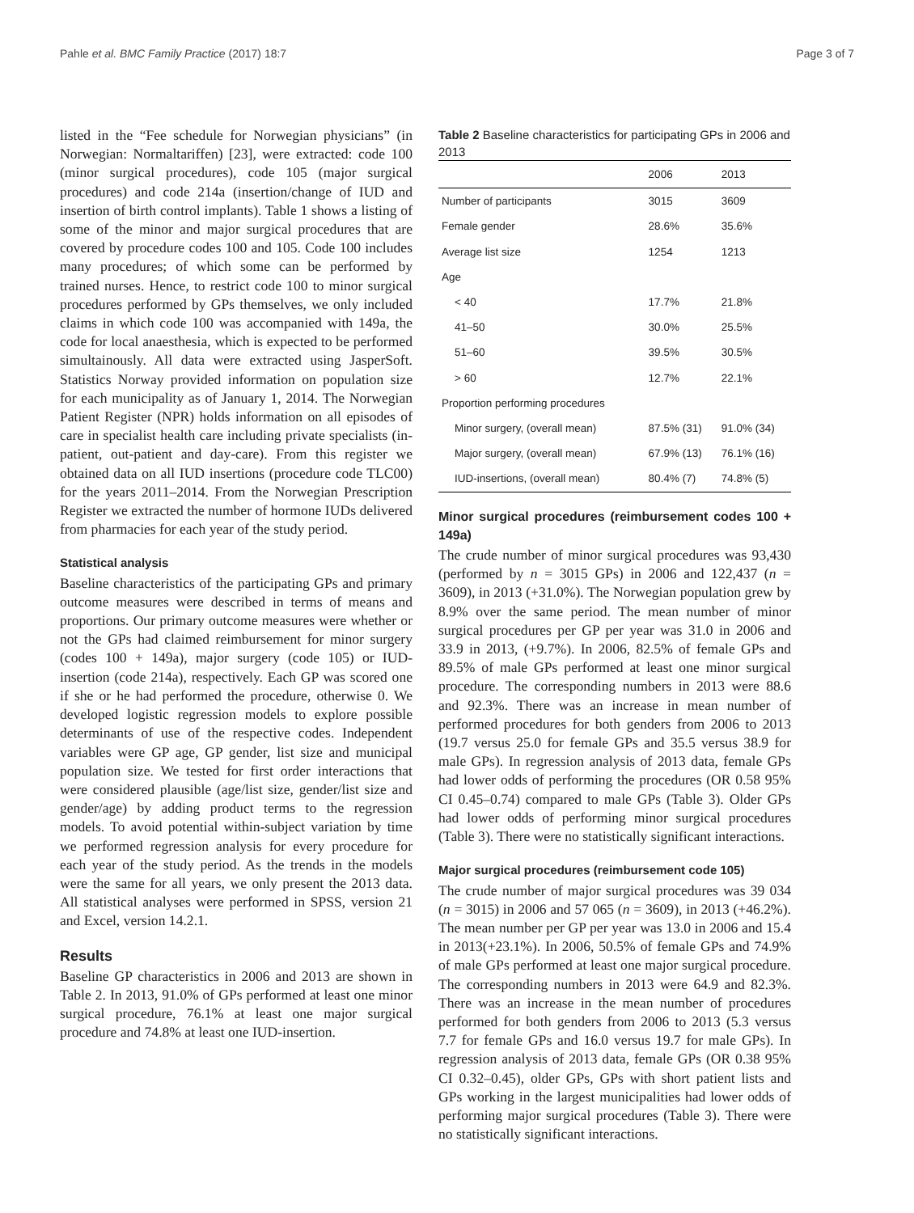Pahle et al. BMC Family Practice (2017) 18:7 Page 3 of 7
listed in the “Fee schedule for Norwegian physicians” (in Norwegian: Normaltariffen) [23], were extracted: code 100 (minor surgical procedures), code 105 (major surgical procedures) and code 214a (insertion/change of IUD and insertion of birth control implants). Table 1 shows a listing of some of the minor and major surgical procedures that are covered by procedure codes 100 and 105. Code 100 includes many procedures; of which some can be performed by trained nurses. Hence, to restrict code 100 to minor surgical procedures performed by GPs themselves, we only included claims in which code 100 was accompanied with 149a, the code for local anaesthesia, which is expected to be performed simultainously. All data were extracted using JasperSoft. Statistics Norway provided information on population size for each municipality as of January 1, 2014. The Norwegian Patient Register (NPR) holds information on all episodes of care in specialist health care including private specialists (in-patient, out-patient and day-care). From this register we obtained data on all IUD insertions (procedure code TLC00) for the years 2011–2014. From the Norwegian Prescription Register we extracted the number of hormone IUDs delivered from pharmacies for each year of the study period.
Statistical analysis
Baseline characteristics of the participating GPs and primary outcome measures were described in terms of means and proportions. Our primary outcome measures were whether or not the GPs had claimed reimbursement for minor surgery (codes 100 + 149a), major surgery (code 105) or IUD-insertion (code 214a), respectively. Each GP was scored one if she or he had performed the procedure, otherwise 0. We developed logistic regression models to explore possible determinants of use of the respective codes. Independent variables were GP age, GP gender, list size and municipal population size. We tested for first order interactions that were considered plausible (age/list size, gender/list size and gender/age) by adding product terms to the regression models. To avoid potential within-subject variation by time we performed regression analysis for every procedure for each year of the study period. As the trends in the models were the same for all years, we only present the 2013 data. All statistical analyses were performed in SPSS, version 21 and Excel, version 14.2.1.
Results
Baseline GP characteristics in 2006 and 2013 are shown in Table 2. In 2013, 91.0% of GPs performed at least one minor surgical procedure, 76.1% at least one major surgical procedure and 74.8% at least one IUD-insertion.
Table 2 Baseline characteristics for participating GPs in 2006 and 2013
| | 2006 | 2013 |
| --- | --- | --- |
| Number of participants | 3015 | 3609 |
| Female gender | 28.6% | 35.6% |
| Average list size | 1254 | 1213 |
| Age | | |
| < 40 | 17.7% | 21.8% |
| 41–50 | 30.0% | 25.5% |
| 51–60 | 39.5% | 30.5% |
| > 60 | 12.7% | 22.1% |
| Proportion performing procedures | | |
| Minor surgery, (overall mean) | 87.5% (31) | 91.0% (34) |
| Major surgery, (overall mean) | 67.9% (13) | 76.1% (16) |
| IUD-insertions, (overall mean) | 80.4% (7) | 74.8% (5) |
Minor surgical procedures (reimbursement codes 100 + 149a)
The crude number of minor surgical procedures was 93,430 (performed by n = 3015 GPs) in 2006 and 122,437 (n = 3609), in 2013 (+31.0%). The Norwegian population grew by 8.9% over the same period. The mean number of minor surgical procedures per GP per year was 31.0 in 2006 and 33.9 in 2013, (+9.7%). In 2006, 82.5% of female GPs and 89.5% of male GPs performed at least one minor surgical procedure. The corresponding numbers in 2013 were 88.6 and 92.3%. There was an increase in mean number of performed procedures for both genders from 2006 to 2013 (19.7 versus 25.0 for female GPs and 35.5 versus 38.9 for male GPs). In regression analysis of 2013 data, female GPs had lower odds of performing the procedures (OR 0.58 95% CI 0.45–0.74) compared to male GPs (Table 3). Older GPs had lower odds of performing minor surgical procedures (Table 3). There were no statistically significant interactions.
Major surgical procedures (reimbursement code 105)
The crude number of major surgical procedures was 39 034 (n = 3015) in 2006 and 57 065 (n = 3609), in 2013 (+46.2%). The mean number per GP per year was 13.0 in 2006 and 15.4 in 2013(+23.1%). In 2006, 50.5% of female GPs and 74.9% of male GPs performed at least one major surgical procedure. The corresponding numbers in 2013 were 64.9 and 82.3%. There was an increase in the mean number of procedures performed for both genders from 2006 to 2013 (5.3 versus 7.7 for female GPs and 16.0 versus 19.7 for male GPs). In regression analysis of 2013 data, female GPs (OR 0.38 95% CI 0.32–0.45), older GPs, GPs with short patient lists and GPs working in the largest municipalities had lower odds of performing major surgical procedures (Table 3). There were no statistically significant interactions.